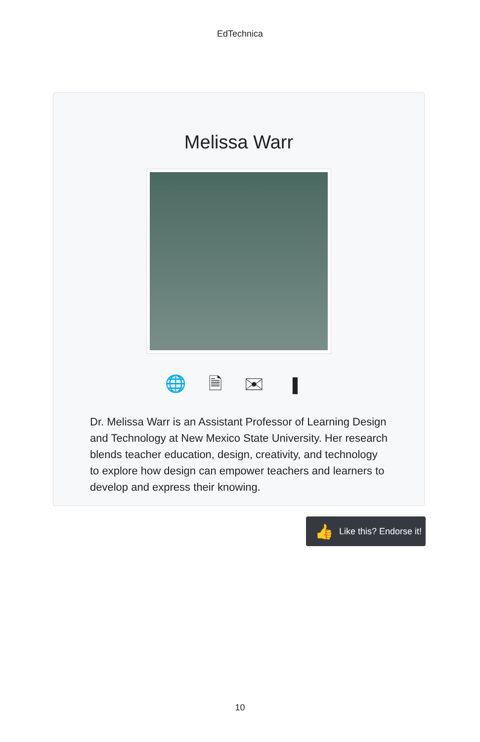EdTechnica
Melissa Warr
🌐 🗎 ✉ ▮
Dr. Melissa Warr is an Assistant Professor of Learning Design and Technology at New Mexico State University. Her research blends teacher education, design, creativity, and technology to explore how design can empower teachers and learners to develop and express their knowing.
👍 Like this? Endorse it!
10